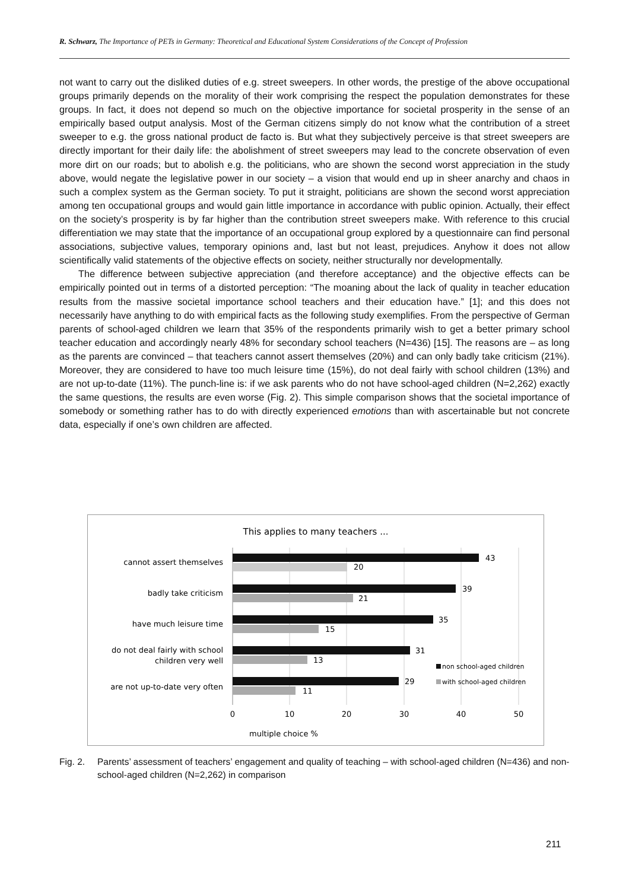R. Schwarz, The Importance of PETs in Germany: Theoretical and Educational System Considerations of the Concept of Profession
not want to carry out the disliked duties of e.g. street sweepers. In other words, the prestige of the above occupational groups primarily depends on the morality of their work comprising the respect the population demonstrates for these groups. In fact, it does not depend so much on the objective importance for societal prosperity in the sense of an empirically based output analysis. Most of the German citizens simply do not know what the contribution of a street sweeper to e.g. the gross national product de facto is. But what they subjectively perceive is that street sweepers are directly important for their daily life: the abolishment of street sweepers may lead to the concrete observation of even more dirt on our roads; but to abolish e.g. the politicians, who are shown the second worst appreciation in the study above, would negate the legislative power in our society – a vision that would end up in sheer anarchy and chaos in such a complex system as the German society. To put it straight, politicians are shown the second worst appreciation among ten occupational groups and would gain little importance in accordance with public opinion. Actually, their effect on the society’s prosperity is by far higher than the contribution street sweepers make. With reference to this crucial differentiation we may state that the importance of an occupational group explored by a questionnaire can find personal associations, subjective values, temporary opinions and, last but not least, prejudices. Anyhow it does not allow scientifically valid statements of the objective effects on society, neither structurally nor developmentally.
The difference between subjective appreciation (and therefore acceptance) and the objective effects can be empirically pointed out in terms of a distorted perception: “The moaning about the lack of quality in teacher education results from the massive societal importance school teachers and their education have.” [1]; and this does not necessarily have anything to do with empirical facts as the following study exemplifies. From the perspective of German parents of school-aged children we learn that 35% of the respondents primarily wish to get a better primary school teacher education and accordingly nearly 48% for secondary school teachers (N=436) [15]. The reasons are – as long as the parents are convinced – that teachers cannot assert themselves (20%) and can only badly take criticism (21%). Moreover, they are considered to have too much leisure time (15%), do not deal fairly with school children (13%) and are not up-to-date (11%). The punch-line is: if we ask parents who do not have school-aged children (N=2,262) exactly the same questions, the results are even worse (Fig. 2). This simple comparison shows that the societal importance of somebody or something rather has to do with directly experienced emotions than with ascertainable but not concrete data, especially if one’s own children are affected.
This applies to many teachers ...
cannot assert themselves
badly take criticism
have much leisure time
do not deal fairly with school
children very well
are not up-to-date very often
43
20
39
21
35
15
31
13
29
11
non school-aged children
with school-aged children
0
10
20
30
40
50
multiple choice %
Fig. 2. Parents’ assessment of teachers’ engagement and quality of teaching – with school-aged children (N=436) and non-school-aged children (N=2,262) in comparison
211